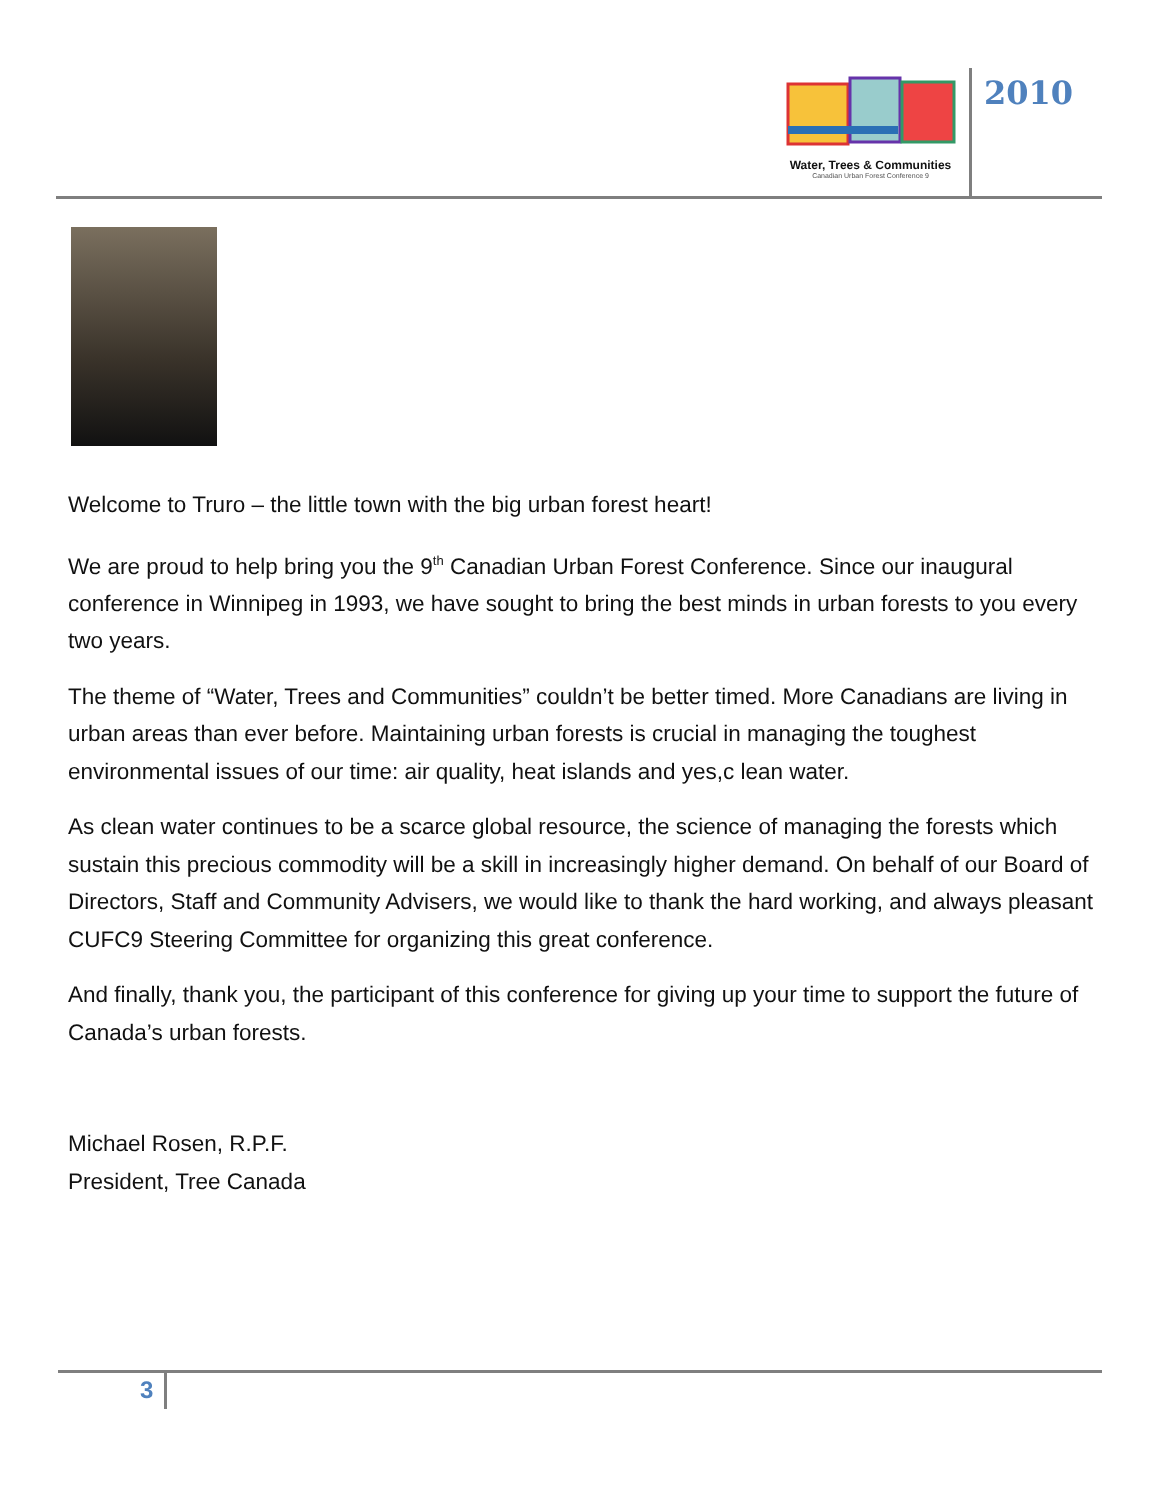Water, Trees & Communities
Canadian Urban Forest Conference 9
2010
Welcome to Truro – the little town with the big urban forest heart!
We are proud to help bring you the 9<sup>th</sup> Canadian Urban Forest Conference. Since our inaugural conference in Winnipeg in 1993, we have sought to bring the best minds in urban forests to you every two years.
The theme of “Water, Trees and Communities” couldn’t be better timed. More Canadians are living in urban areas than ever before. Maintaining urban forests is crucial in managing the toughest environmental issues of our time: air quality, heat islands and yes,c lean water.
As clean water continues to be a scarce global resource, the science of managing the forests which sustain this precious commodity will be a skill in increasingly higher demand. On behalf of our Board of Directors, Staff and Community Advisers, we would like to thank the hard working, and always pleasant CUFC9 Steering Committee for organizing this great conference.
And finally, thank you, the participant of this conference for giving up your time to support the future of Canada’s urban forests.
Michael Rosen, R.P.F.
President, Tree Canada
3